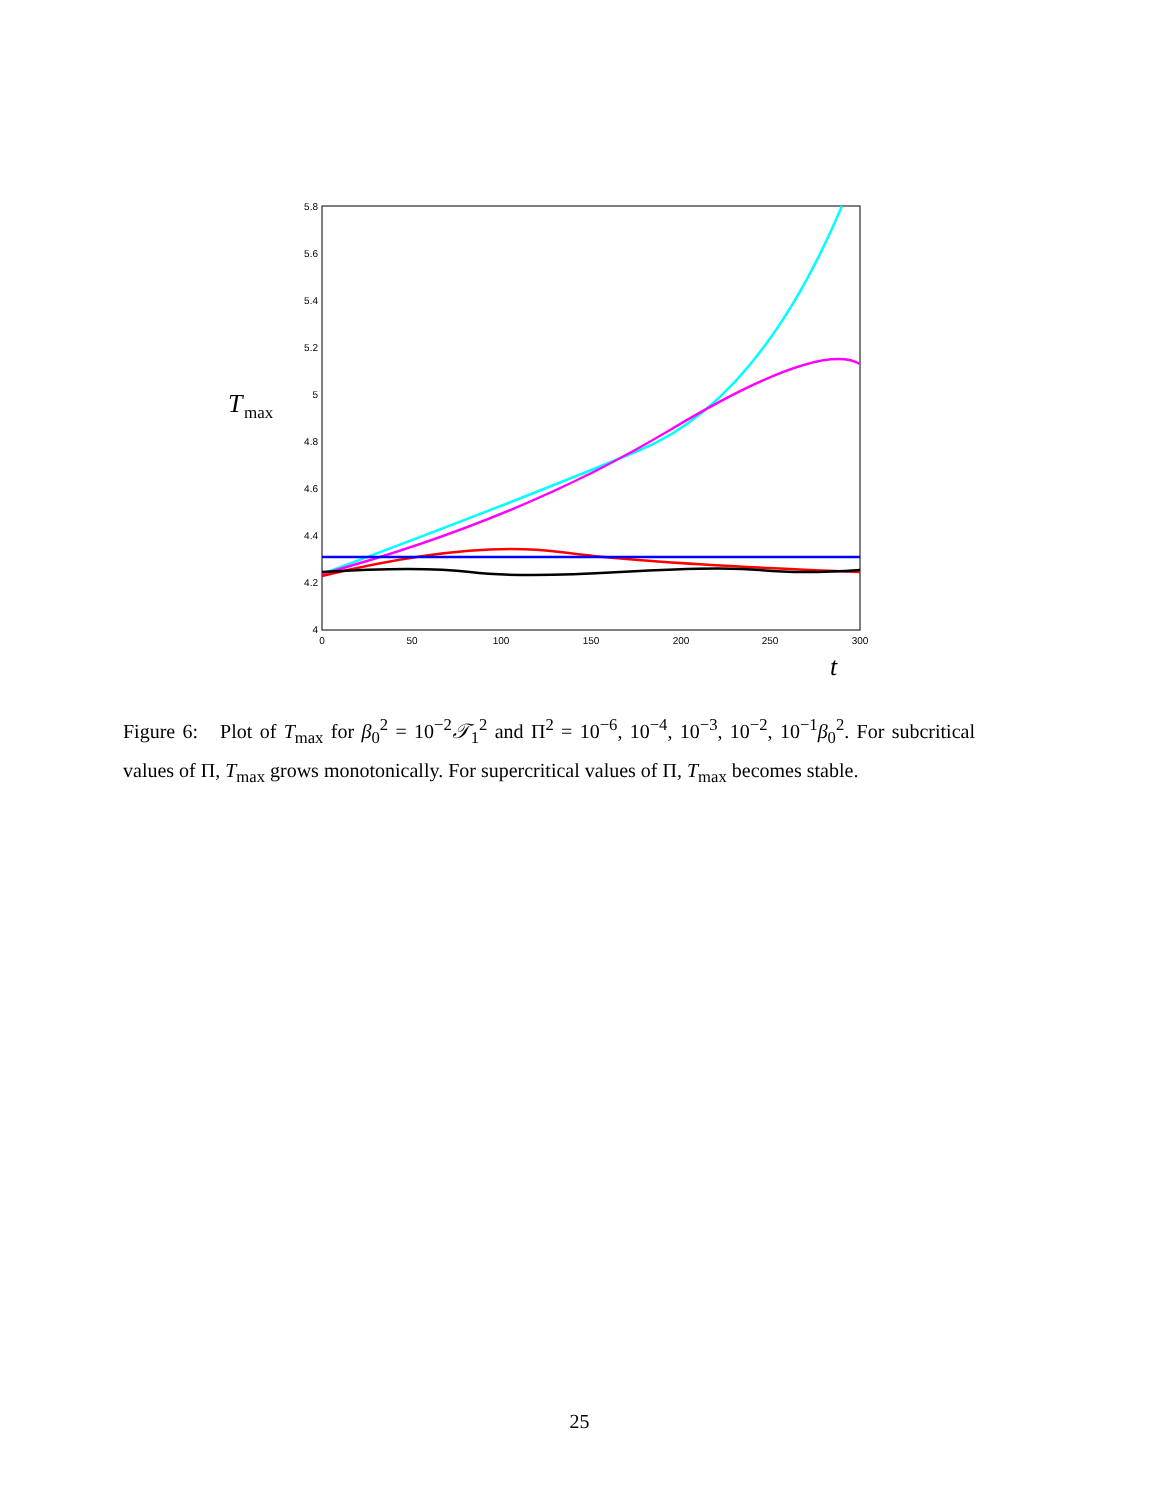5.8
5.6
5.4
5.2
5
4.8
4.6
4.4
4.2
4
0
50
100
150
200
250
300
T
max
t
Figure 6: Plot of T<sub>max</sub> for β<sub>0</sub><sup>2</sup> = 10<sup>−2</sup>𝒯<sub>1</sub><sup>2</sup> and Π<sup>2</sup> = 10<sup>−6</sup>, 10<sup>−4</sup>, 10<sup>−3</sup>, 10<sup>−2</sup>, 10<sup>−1</sup>β<sub>0</sub><sup>2</sup>. For subcritical values of Π, T<sub>max</sub> grows monotonically. For supercritical values of Π, T<sub>max</sub> becomes stable.
25